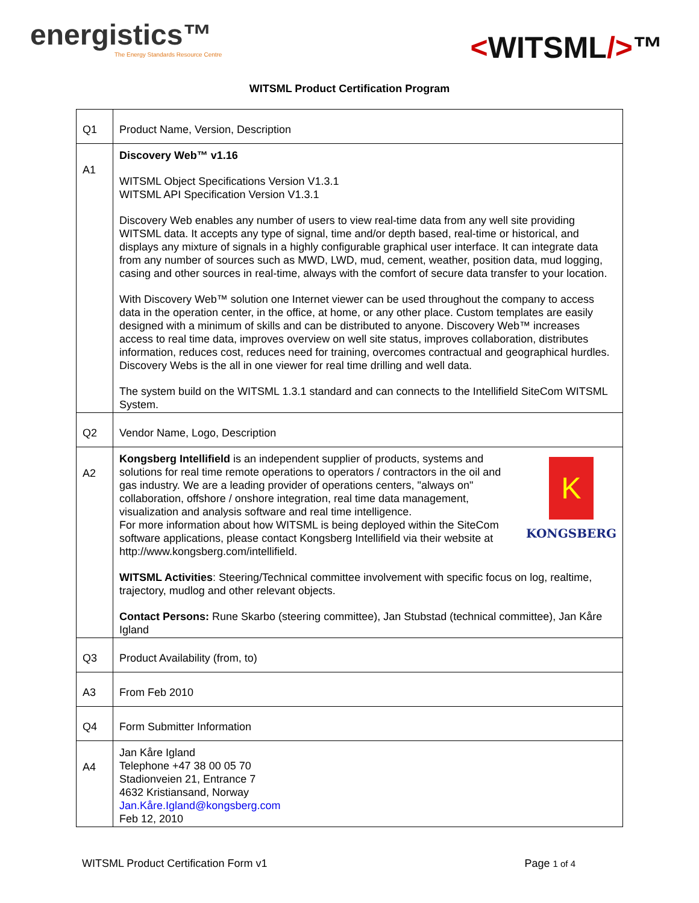energistics™
The Energy Standards Resource Centre
<WITSML/>™
WITSML Product Certification Program
| Q1 | Product Name, Version, Description |
| A1 | Discovery Web™ v1.16 WITSML Object Specifications Version V1.3.1 WITSML API Specification Version V1.3.1 Discovery Web enables any number of users to view real-time data from any well site providing WITSML data. It accepts any type of signal, time and/or depth based, real-time or historical, and displays any mixture of signals in a highly configurable graphical user interface. It can integrate data from any number of sources such as MWD, LWD, mud, cement, weather, position data, mud logging, casing and other sources in real-time, always with the comfort of secure data transfer to your location. With Discovery Web™ solution one Internet viewer can be used throughout the company to access data in the operation center, in the office, at home, or any other place. Custom templates are easily designed with a minimum of skills and can be distributed to anyone. Discovery Web™ increases access to real time data, improves overview on well site status, improves collaboration, distributes information, reduces cost, reduces need for training, overcomes contractual and geographical hurdles. Discovery Webs is the all in one viewer for real time drilling and well data. The system build on the WITSML 1.3.1 standard and can connects to the Intellifield SiteCom WITSML System. |
| Q2 | Vendor Name, Logo, Description |
| A2 | K KONGSBERG Kongsberg Intellifield is an independent supplier of products, systems and solutions for real time remote operations to operators / contractors in the oil and gas industry. We are a leading provider of operations centers, "always on" collaboration, offshore / onshore integration, real time data management, visualization and analysis software and real time intelligence. For more information about how WITSML is being deployed within the SiteCom software applications, please contact Kongsberg Intellifield via their website at http://www.kongsberg.com/intellifield. WITSML Activities : Steering/Technical committee involvement with specific focus on log, realtime, trajectory, mudlog and other relevant objects. Contact Persons: Rune Skarbo (steering committee), Jan Stubstad (technical committee), Jan Kåre Igland |
| Q3 | Product Availability (from, to) |
| A3 | From Feb 2010 |
| Q4 | Form Submitter Information |
| A4 | Jan Kåre Igland Telephone +47 38 00 05 70 Stadionveien 21, Entrance 7 4632 Kristiansand, Norway Jan.Kåre.Igland@kongsberg.com Feb 12, 2010 |
WITSML Product Certification Form v1 Page 1 of 4